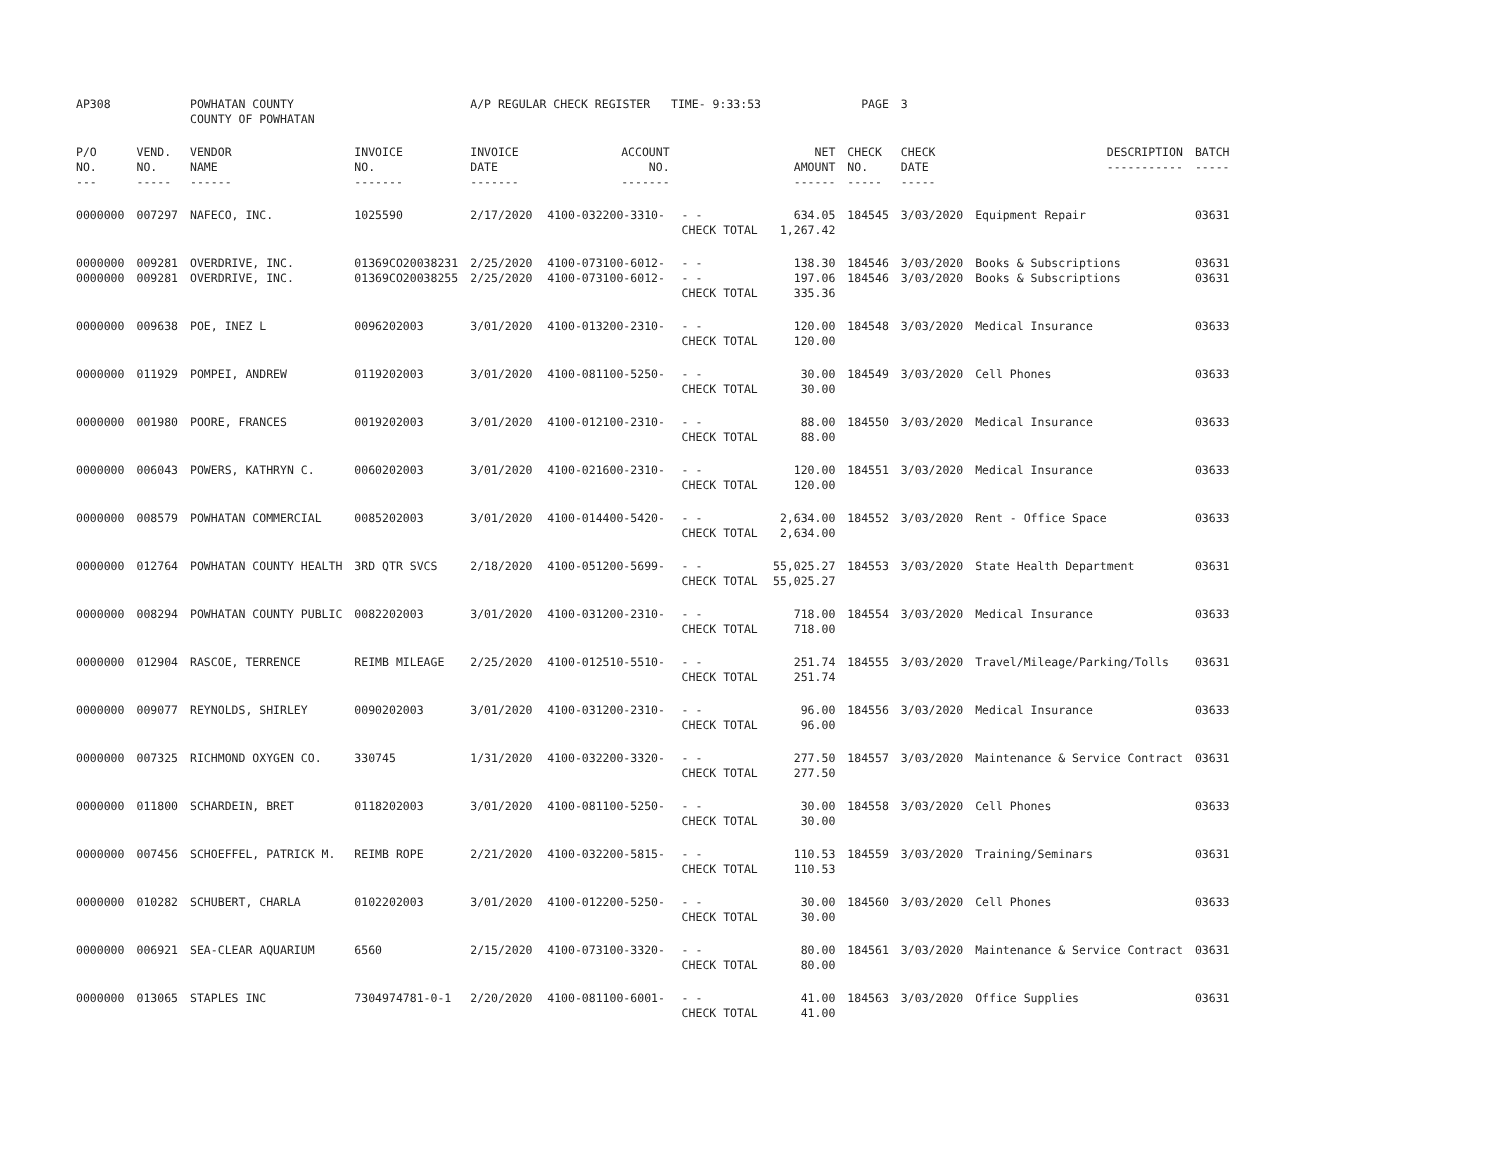| AP308 | | POWHATAN COUNTY COUNTY OF POWHATAN | | A/P REGULAR CHECK REGISTER TIME- 9:33:53 | | | | PAGE | 3 | | | |
| P/O NO. --- | VEND. NO. ----- | VENDOR NAME ------ | INVOICE NO. ------- | INVOICE DATE ------- | ACCOUNT NO. ------- | | NET AMOUNT ------ | CHECK NO. ----- | CHECK DATE ----- | DESCRIPTION ----------- | BATCH ----- | |
| 0000000 | 007297 | NAFECO, INC. | 1025590 | 2/17/2020 | 4100-032200-3310- | - - CHECK TOTAL | 634.05 1,267.42 | 184545 | 3/03/2020 | Equipment Repair | 03631 | |
| 0000000 0000000 | 009281 009281 | OVERDRIVE, INC. OVERDRIVE, INC. | 01369CO20038231 01369CO20038255 | 2/25/2020 2/25/2020 | 4100-073100-6012- 4100-073100-6012- | - - - - CHECK TOTAL | 138.30 197.06 335.36 | 184546 184546 | 3/03/2020 3/03/2020 | Books & Subscriptions Books & Subscriptions | 03631 03631 | |
| 0000000 | 009638 | POE, INEZ L | 0096202003 | 3/01/2020 | 4100-013200-2310- | - - CHECK TOTAL | 120.00 120.00 | 184548 | 3/03/2020 | Medical Insurance | 03633 | |
| 0000000 | 011929 | POMPEI, ANDREW | 0119202003 | 3/01/2020 | 4100-081100-5250- | - - CHECK TOTAL | 30.00 30.00 | 184549 | 3/03/2020 | Cell Phones | 03633 | |
| 0000000 | 001980 | POORE, FRANCES | 0019202003 | 3/01/2020 | 4100-012100-2310- | - - CHECK TOTAL | 88.00 88.00 | 184550 | 3/03/2020 | Medical Insurance | 03633 | |
| 0000000 | 006043 | POWERS, KATHRYN C. | 0060202003 | 3/01/2020 | 4100-021600-2310- | - - CHECK TOTAL | 120.00 120.00 | 184551 | 3/03/2020 | Medical Insurance | 03633 | |
| 0000000 | 008579 | POWHATAN COMMERCIAL | 0085202003 | 3/01/2020 | 4100-014400-5420- | - - CHECK TOTAL | 2,634.00 2,634.00 | 184552 | 3/03/2020 | Rent - Office Space | 03633 | |
| 0000000 | 012764 | POWHATAN COUNTY HEALTH | 3RD QTR SVCS | 2/18/2020 | 4100-051200-5699- | - - CHECK TOTAL | 55,025.27 55,025.27 | 184553 | 3/03/2020 | State Health Department | 03631 | |
| 0000000 | 008294 | POWHATAN COUNTY PUBLIC | 0082202003 | 3/01/2020 | 4100-031200-2310- | - - CHECK TOTAL | 718.00 718.00 | 184554 | 3/03/2020 | Medical Insurance | 03633 | |
| 0000000 | 012904 | RASCOE, TERRENCE | REIMB MILEAGE | 2/25/2020 | 4100-012510-5510- | - - CHECK TOTAL | 251.74 251.74 | 184555 | 3/03/2020 | Travel/Mileage/Parking/Tolls | 03631 | |
| 0000000 | 009077 | REYNOLDS, SHIRLEY | 0090202003 | 3/01/2020 | 4100-031200-2310- | - - CHECK TOTAL | 96.00 96.00 | 184556 | 3/03/2020 | Medical Insurance | 03633 | |
| 0000000 | 007325 | RICHMOND OXYGEN CO. | 330745 | 1/31/2020 | 4100-032200-3320- | - - CHECK TOTAL | 277.50 277.50 | 184557 | 3/03/2020 | Maintenance & Service Contract | 03631 | |
| 0000000 | 011800 | SCHARDEIN, BRET | 0118202003 | 3/01/2020 | 4100-081100-5250- | - - CHECK TOTAL | 30.00 30.00 | 184558 | 3/03/2020 | Cell Phones | 03633 | |
| 0000000 | 007456 | SCHOEFFEL, PATRICK M. | REIMB ROPE | 2/21/2020 | 4100-032200-5815- | - - CHECK TOTAL | 110.53 110.53 | 184559 | 3/03/2020 | Training/Seminars | 03631 | |
| 0000000 | 010282 | SCHUBERT, CHARLA | 0102202003 | 3/01/2020 | 4100-012200-5250- | - - CHECK TOTAL | 30.00 30.00 | 184560 | 3/03/2020 | Cell Phones | 03633 | |
| 0000000 | 006921 | SEA-CLEAR AQUARIUM | 6560 | 2/15/2020 | 4100-073100-3320- | - - CHECK TOTAL | 80.00 80.00 | 184561 | 3/03/2020 | Maintenance & Service Contract | 03631 | |
| 0000000 | 013065 | STAPLES INC | 7304974781-0-1 | 2/20/2020 | 4100-081100-6001- | - - CHECK TOTAL | 41.00 41.00 | 184563 | 3/03/2020 | Office Supplies | 03631 | |